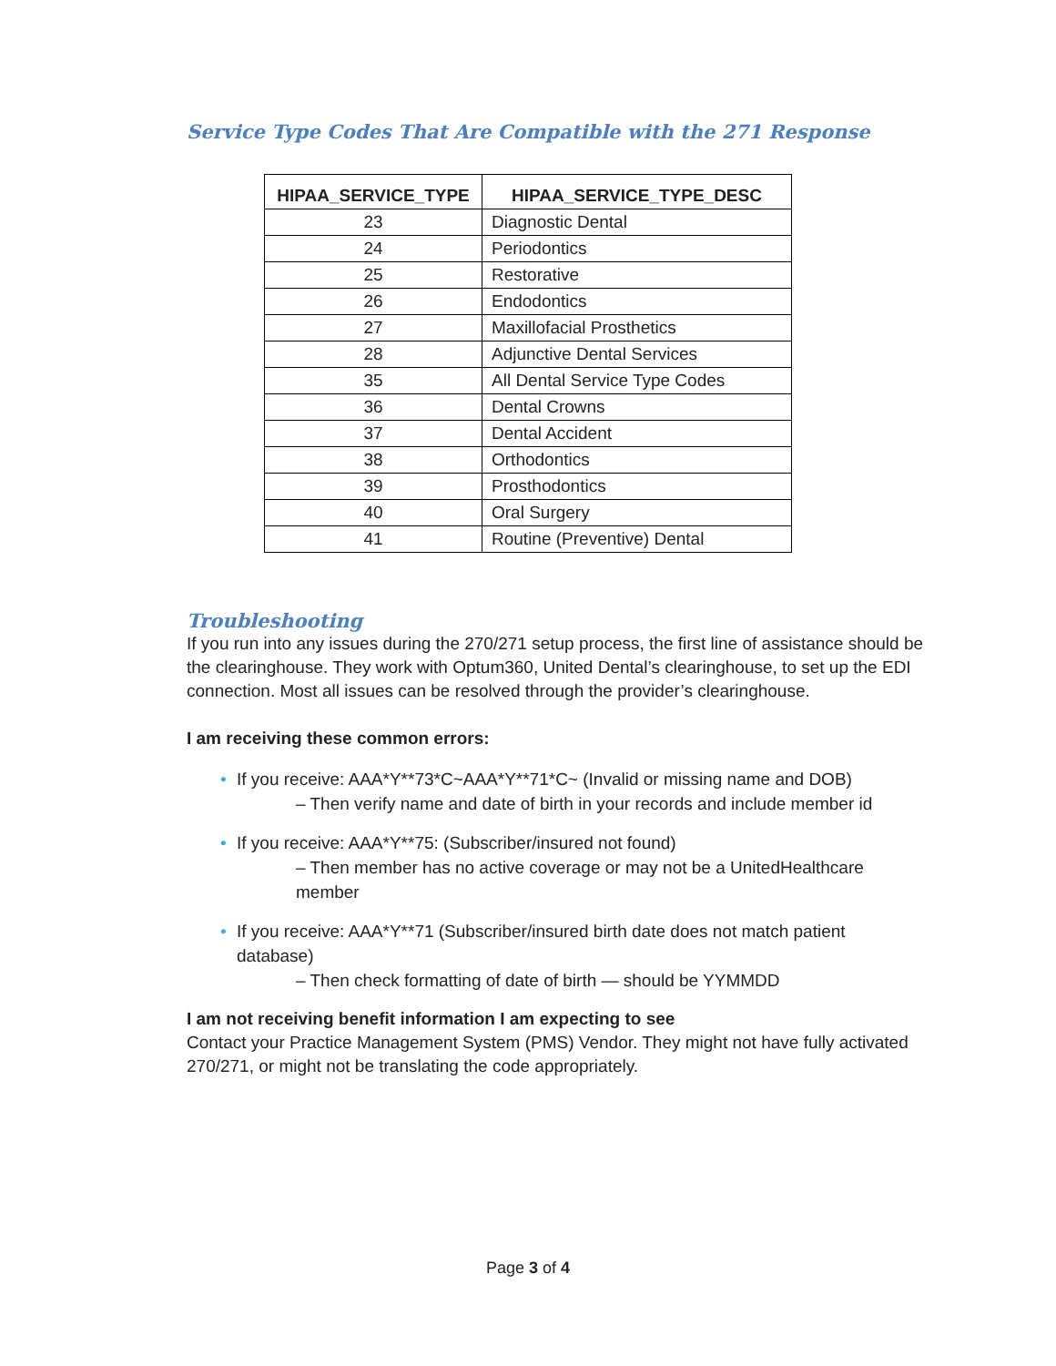Service Type Codes That Are Compatible with the 271 Response
| HIPAA_SERVICE_TYPE | HIPAA_SERVICE_TYPE_DESC |
| --- | --- |
| 23 | Diagnostic Dental |
| 24 | Periodontics |
| 25 | Restorative |
| 26 | Endodontics |
| 27 | Maxillofacial Prosthetics |
| 28 | Adjunctive Dental Services |
| 35 | All Dental Service Type Codes |
| 36 | Dental Crowns |
| 37 | Dental Accident |
| 38 | Orthodontics |
| 39 | Prosthodontics |
| 40 | Oral Surgery |
| 41 | Routine (Preventive) Dental |
Troubleshooting
If you run into any issues during the 270/271 setup process, the first line of assistance should be the clearinghouse. They work with Optum360, United Dental’s clearinghouse, to set up the EDI connection. Most all issues can be resolved through the provider’s clearinghouse.
I am receiving these common errors:
• If you receive: AAA*Y**73*C~AAA*Y**71*C~ (Invalid or missing name and DOB)
– Then verify name and date of birth in your records and include member id
• If you receive: AAA*Y**75: (Subscriber/insured not found)
– Then member has no active coverage or may not be a UnitedHealthcare member
• If you receive: AAA*Y**71 (Subscriber/insured birth date does not match patient database)
– Then check formatting of date of birth — should be YYMMDD
I am not receiving benefit information I am expecting to see
Contact your Practice Management System (PMS) Vendor. They might not have fully activated 270/271, or might not be translating the code appropriately.
Page 3 of 4